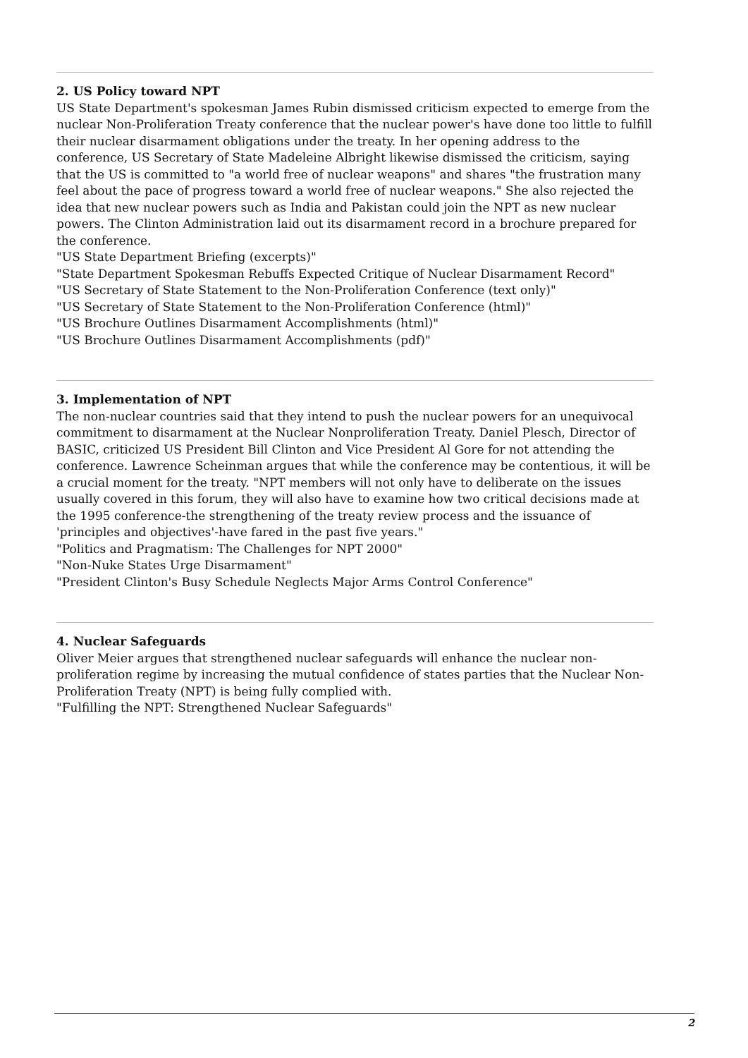2. US Policy toward NPT
US State Department's spokesman James Rubin dismissed criticism expected to emerge from the nuclear Non-Proliferation Treaty conference that the nuclear power's have done too little to fulfill their nuclear disarmament obligations under the treaty. In her opening address to the conference, US Secretary of State Madeleine Albright likewise dismissed the criticism, saying that the US is committed to "a world free of nuclear weapons" and shares "the frustration many feel about the pace of progress toward a world free of nuclear weapons." She also rejected the idea that new nuclear powers such as India and Pakistan could join the NPT as new nuclear powers. The Clinton Administration laid out its disarmament record in a brochure prepared for the conference.
"US State Department Briefing (excerpts)"
"State Department Spokesman Rebuffs Expected Critique of Nuclear Disarmament Record"
"US Secretary of State Statement to the Non-Proliferation Conference (text only)"
"US Secretary of State Statement to the Non-Proliferation Conference (html)"
"US Brochure Outlines Disarmament Accomplishments (html)"
"US Brochure Outlines Disarmament Accomplishments (pdf)"
3. Implementation of NPT
The non-nuclear countries said that they intend to push the nuclear powers for an unequivocal commitment to disarmament at the Nuclear Nonproliferation Treaty. Daniel Plesch, Director of BASIC, criticized US President Bill Clinton and Vice President Al Gore for not attending the conference. Lawrence Scheinman argues that while the conference may be contentious, it will be a crucial moment for the treaty. "NPT members will not only have to deliberate on the issues usually covered in this forum, they will also have to examine how two critical decisions made at the 1995 conference-the strengthening of the treaty review process and the issuance of 'principles and objectives'-have fared in the past five years."
"Politics and Pragmatism: The Challenges for NPT 2000"
"Non-Nuke States Urge Disarmament"
"President Clinton's Busy Schedule Neglects Major Arms Control Conference"
4. Nuclear Safeguards
Oliver Meier argues that strengthened nuclear safeguards will enhance the nuclear non-proliferation regime by increasing the mutual confidence of states parties that the Nuclear Non-Proliferation Treaty (NPT) is being fully complied with.
"Fulfilling the NPT: Strengthened Nuclear Safeguards"
2